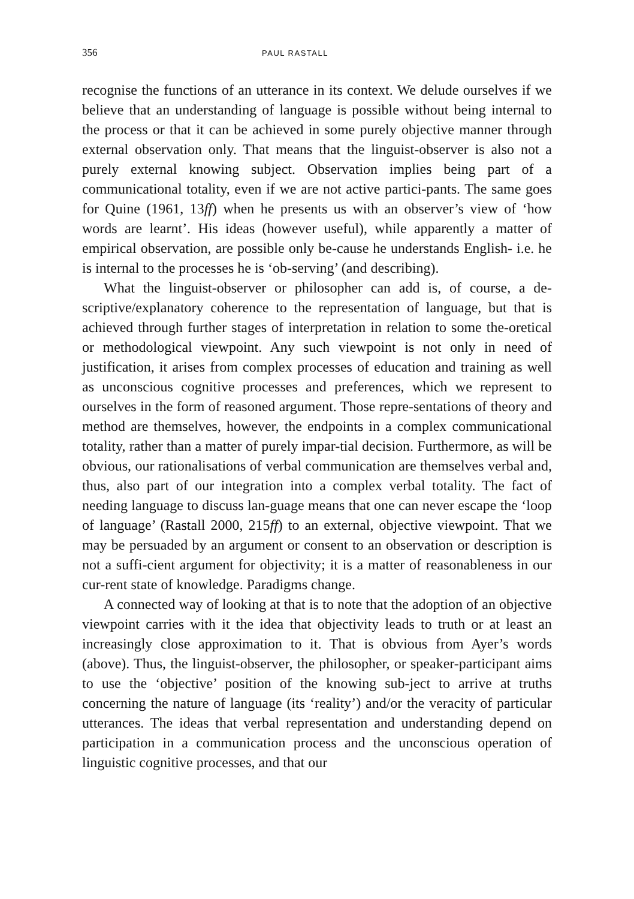356 PAUL RASTALL
recognise the functions of an utterance in its context. We delude ourselves if we believe that an understanding of language is possible without being internal to the process or that it can be achieved in some purely objective manner through external observation only. That means that the linguist-observer is also not a purely external knowing subject. Observation implies being part of a communicational totality, even if we are not active partici-pants. The same goes for Quine (1961, 13ff) when he presents us with an observer’s view of ‘how words are learnt’. His ideas (however useful), while apparently a matter of empirical observation, are possible only be-cause he understands English- i.e. he is internal to the processes he is ‘ob-serving’ (and describing).
What the linguist-observer or philosopher can add is, of course, a de-scriptive/explanatory coherence to the representation of language, but that is achieved through further stages of interpretation in relation to some the-oretical or methodological viewpoint. Any such viewpoint is not only in need of justification, it arises from complex processes of education and training as well as unconscious cognitive processes and preferences, which we represent to ourselves in the form of reasoned argument. Those repre-sentations of theory and method are themselves, however, the endpoints in a complex communicational totality, rather than a matter of purely impar-tial decision. Furthermore, as will be obvious, our rationalisations of verbal communication are themselves verbal and, thus, also part of our integration into a complex verbal totality. The fact of needing language to discuss lan-guage means that one can never escape the ‘loop of language’ (Rastall 2000, 215ff) to an external, objective viewpoint. That we may be persuaded by an argument or consent to an observation or description is not a suffi-cient argument for objectivity; it is a matter of reasonableness in our cur-rent state of knowledge. Paradigms change.
A connected way of looking at that is to note that the adoption of an objective viewpoint carries with it the idea that objectivity leads to truth or at least an increasingly close approximation to it. That is obvious from Ayer’s words (above). Thus, the linguist-observer, the philosopher, or speaker-participant aims to use the ‘objective’ position of the knowing sub-ject to arrive at truths concerning the nature of language (its ‘reality’) and/or the veracity of particular utterances. The ideas that verbal representation and understanding depend on participation in a communication process and the unconscious operation of linguistic cognitive processes, and that our